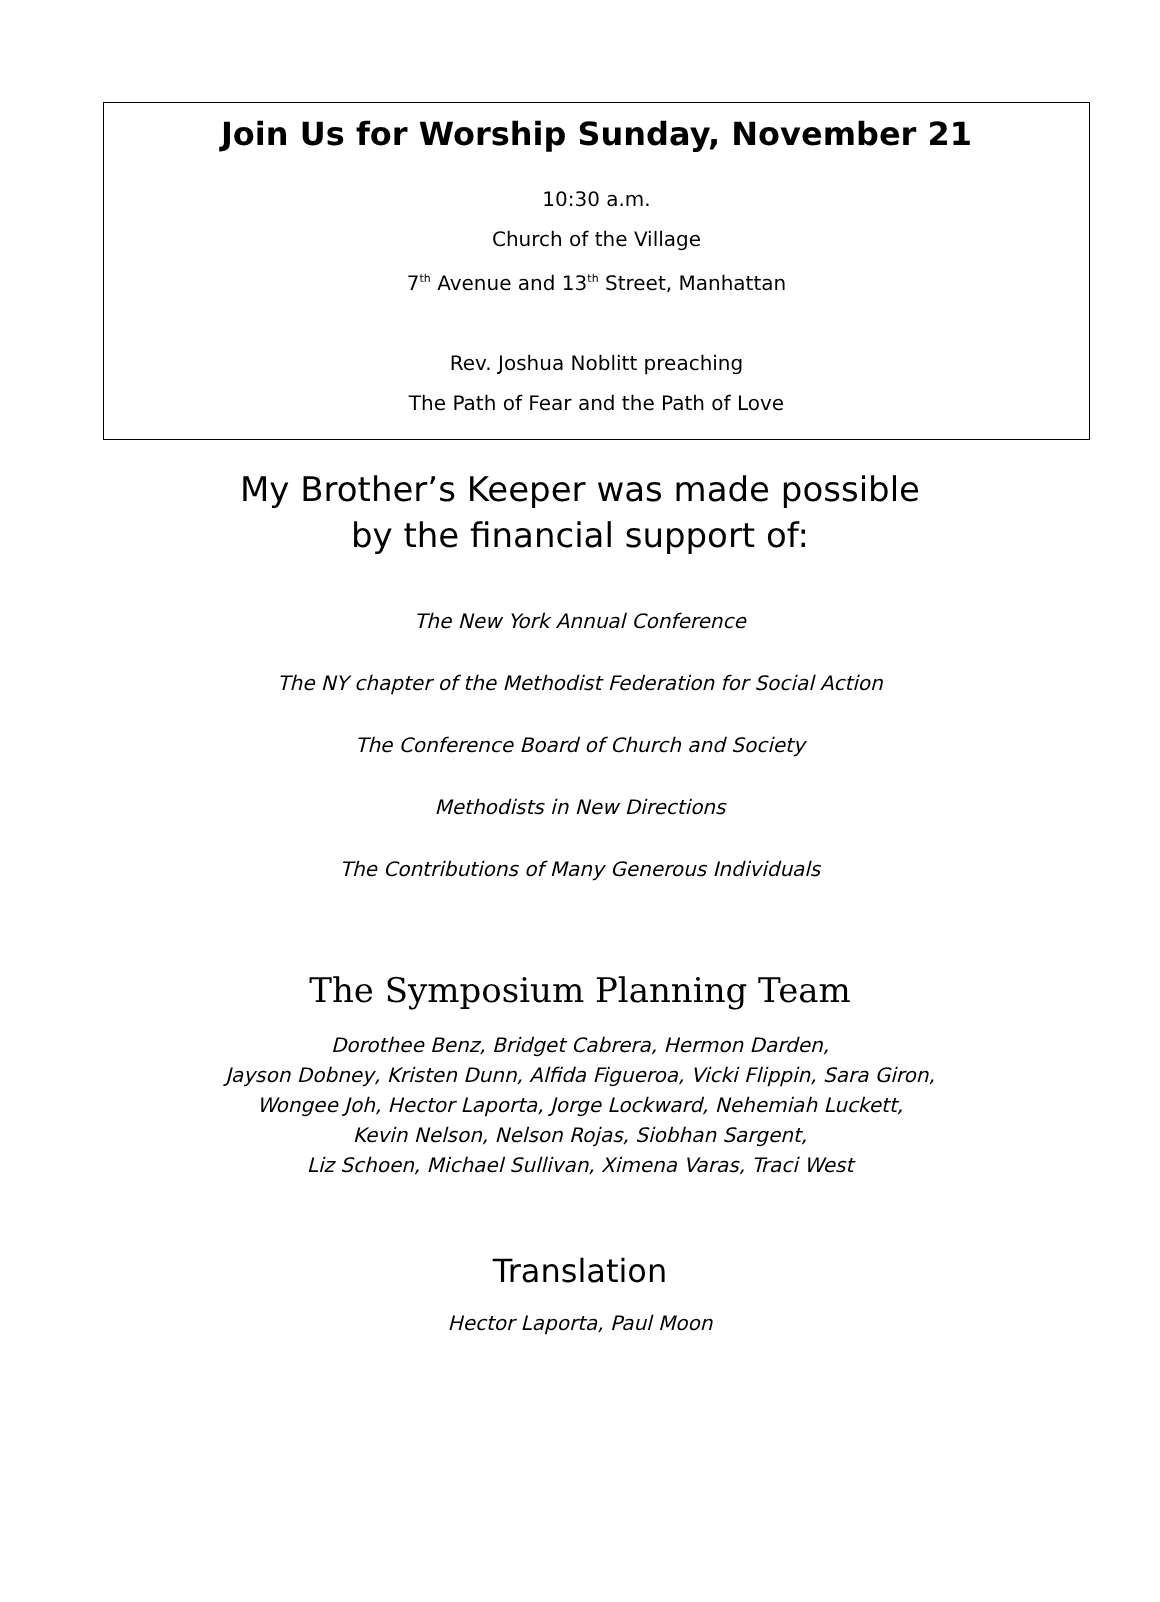Join Us for Worship Sunday, November 21
10:30 a.m.
Church of the Village
7<sup>th</sup> Avenue and 13<sup>th</sup> Street, Manhattan
Rev. Joshua Noblitt preaching
The Path of Fear and the Path of Love
My Brother’s Keeper was made possible
by the financial support of:
The New York Annual Conference
The NY chapter of the Methodist Federation for Social Action
The Conference Board of Church and Society
Methodists in New Directions
The Contributions of Many Generous Individuals
The Symposium Planning Team
Dorothee Benz, Bridget Cabrera, Hermon Darden,
Jayson Dobney, Kristen Dunn, Alfida Figueroa, Vicki Flippin, Sara Giron,
Wongee Joh, Hector Laporta, Jorge Lockward, Nehemiah Luckett,
Kevin Nelson, Nelson Rojas, Siobhan Sargent,
Liz Schoen, Michael Sullivan, Ximena Varas, Traci West
Translation
Hector Laporta, Paul Moon